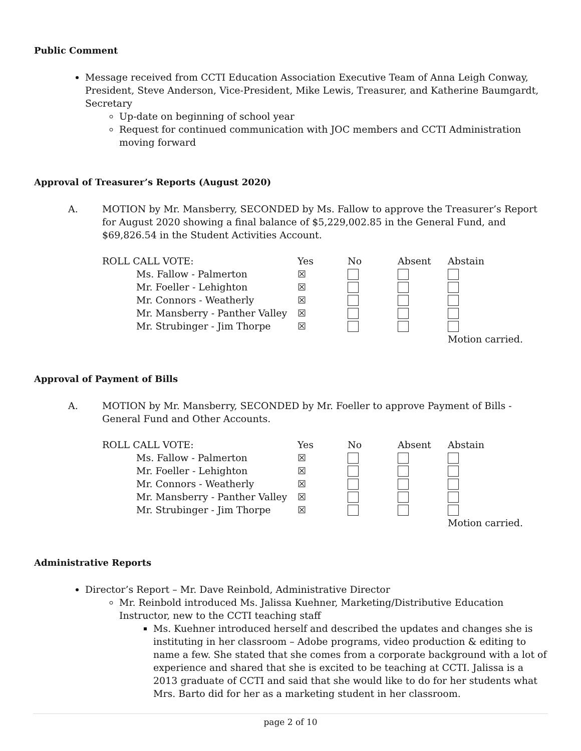Public Comment
Message received from CCTI Education Association Executive Team of Anna Leigh Conway, President, Steve Anderson, Vice-President, Mike Lewis, Treasurer, and Katherine Baumgardt, Secretary
Up-date on beginning of school year
Request for continued communication with JOC members and CCTI Administration moving forward
Approval of Treasurer’s Reports (August 2020)
A.
MOTION by Mr. Mansberry, SECONDED by Ms. Fallow to approve the Treasurer’s Report for August 2020 showing a final balance of $5,229,002.85 in the General Fund, and $69,826.54 in the Student Activities Account.
| ROLL CALL VOTE: | Yes | No | Absent | Abstain |
| --- | --- | --- | --- | --- |
| Ms. Fallow - Palmerton | ☒ | | | |
| Mr. Foeller - Lehighton | ☒ | | | |
| Mr. Connors - Weatherly | ☒ | | | |
| Mr. Mansberry - Panther Valley | ☒ | | | |
| Mr. Strubinger - Jim Thorpe | ☒ | | | |
| | | | | Motion carried. |
Approval of Payment of Bills
A.
MOTION by Mr. Mansberry, SECONDED by Mr. Foeller to approve Payment of Bills - General Fund and Other Accounts.
| ROLL CALL VOTE: | Yes | No | Absent | Abstain |
| --- | --- | --- | --- | --- |
| Ms. Fallow - Palmerton | ☒ | | | |
| Mr. Foeller - Lehighton | ☒ | | | |
| Mr. Connors - Weatherly | ☒ | | | |
| Mr. Mansberry - Panther Valley | ☒ | | | |
| Mr. Strubinger - Jim Thorpe | ☒ | | | |
| | | | | Motion carried. |
Administrative Reports
Director’s Report – Mr. Dave Reinbold, Administrative Director
Mr. Reinbold introduced Ms. Jalissa Kuehner, Marketing/Distributive Education Instructor, new to the CCTI teaching staff
Ms. Kuehner introduced herself and described the updates and changes she is instituting in her classroom – Adobe programs, video production & editing to name a few. She stated that she comes from a corporate background with a lot of experience and shared that she is excited to be teaching at CCTI. Jalissa is a 2013 graduate of CCTI and said that she would like to do for her students what Mrs. Barto did for her as a marketing student in her classroom.
page 2 of 10